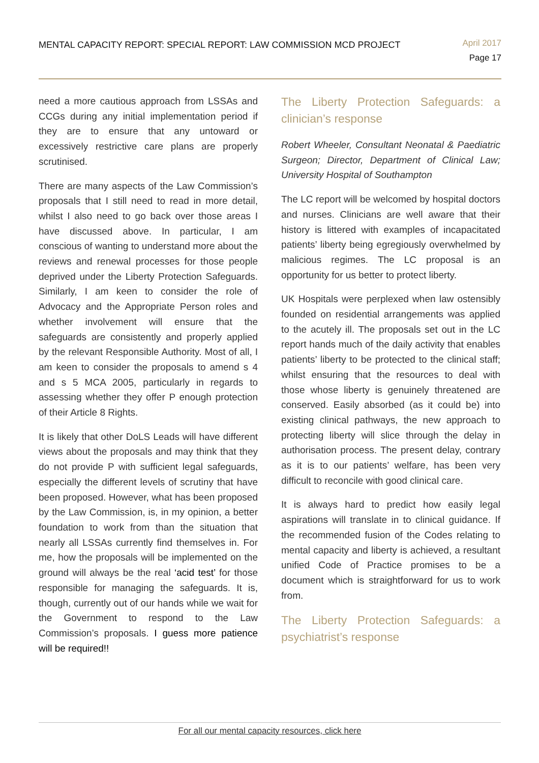MENTAL CAPACITY REPORT: SPECIAL REPORT: LAW COMMISSION MCD PROJECT
April 2017
Page 17
need a more cautious approach from LSSAs and CCGs during any initial implementation period if they are to ensure that any untoward or excessively restrictive care plans are properly scrutinised.
There are many aspects of the Law Commission’s proposals that I still need to read in more detail, whilst I also need to go back over those areas I have discussed above. In particular, I am conscious of wanting to understand more about the reviews and renewal processes for those people deprived under the Liberty Protection Safeguards. Similarly, I am keen to consider the role of Advocacy and the Appropriate Person roles and whether involvement will ensure that the safeguards are consistently and properly applied by the relevant Responsible Authority. Most of all, I am keen to consider the proposals to amend s 4 and s 5 MCA 2005, particularly in regards to assessing whether they offer P enough protection of their Article 8 Rights.
It is likely that other DoLS Leads will have different views about the proposals and may think that they do not provide P with sufficient legal safeguards, especially the different levels of scrutiny that have been proposed. However, what has been proposed by the Law Commission, is, in my opinion, a better foundation to work from than the situation that nearly all LSSAs currently find themselves in. For me, how the proposals will be implemented on the ground will always be the real ‘acid test’ for those responsible for managing the safeguards. It is, though, currently out of our hands while we wait for the Government to respond to the Law Commission’s proposals. I guess more patience will be required!!
The Liberty Protection Safeguards: a clinician’s response
Robert Wheeler, Consultant Neonatal & Paediatric Surgeon; Director, Department of Clinical Law; University Hospital of Southampton
The LC report will be welcomed by hospital doctors and nurses. Clinicians are well aware that their history is littered with examples of incapacitated patients’ liberty being egregiously overwhelmed by malicious regimes. The LC proposal is an opportunity for us better to protect liberty.
UK Hospitals were perplexed when law ostensibly founded on residential arrangements was applied to the acutely ill. The proposals set out in the LC report hands much of the daily activity that enables patients’ liberty to be protected to the clinical staff; whilst ensuring that the resources to deal with those whose liberty is genuinely threatened are conserved. Easily absorbed (as it could be) into existing clinical pathways, the new approach to protecting liberty will slice through the delay in authorisation process. The present delay, contrary as it is to our patients’ welfare, has been very difficult to reconcile with good clinical care.
It is always hard to predict how easily legal aspirations will translate in to clinical guidance. If the recommended fusion of the Codes relating to mental capacity and liberty is achieved, a resultant unified Code of Practice promises to be a document which is straightforward for us to work from.
The Liberty Protection Safeguards: a psychiatrist’s response
For all our mental capacity resources, click here